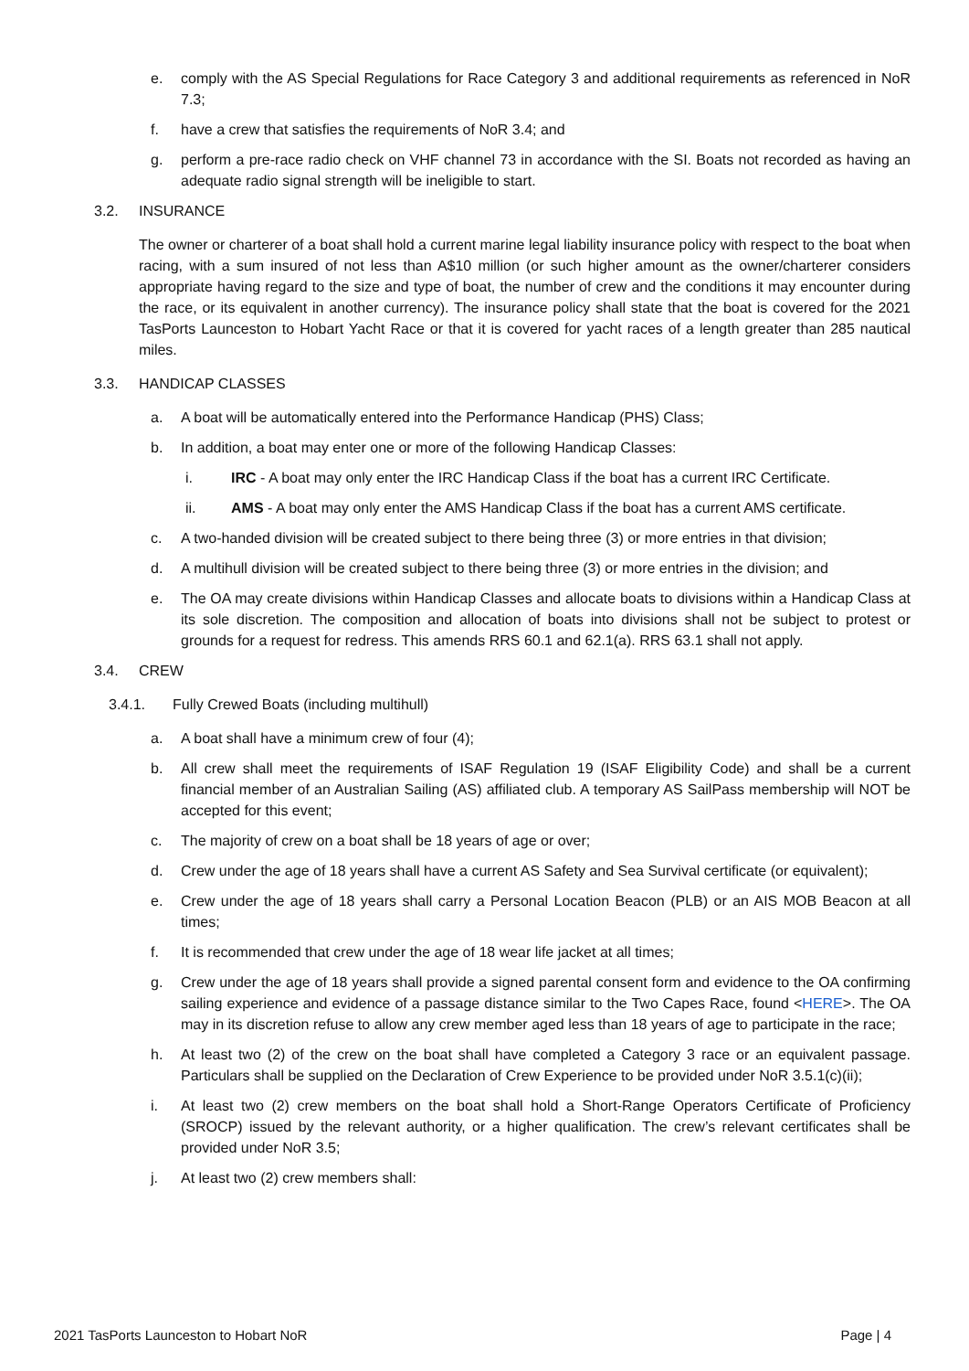e. comply with the AS Special Regulations for Race Category 3 and additional requirements as referenced in NoR 7.3;
f. have a crew that satisfies the requirements of NoR 3.4; and
g. perform a pre-race radio check on VHF channel 73 in accordance with the SI. Boats not recorded as having an adequate radio signal strength will be ineligible to start.
3.2. INSURANCE
The owner or charterer of a boat shall hold a current marine legal liability insurance policy with respect to the boat when racing, with a sum insured of not less than A$10 million (or such higher amount as the owner/charterer considers appropriate having regard to the size and type of boat, the number of crew and the conditions it may encounter during the race, or its equivalent in another currency). The insurance policy shall state that the boat is covered for the 2021 TasPorts Launceston to Hobart Yacht Race or that it is covered for yacht races of a length greater than 285 nautical miles.
3.3. HANDICAP CLASSES
a. A boat will be automatically entered into the Performance Handicap (PHS) Class;
b. In addition, a boat may enter one or more of the following Handicap Classes:
i. IRC - A boat may only enter the IRC Handicap Class if the boat has a current IRC Certificate.
ii. AMS - A boat may only enter the AMS Handicap Class if the boat has a current AMS certificate.
c. A two-handed division will be created subject to there being three (3) or more entries in that division;
d. A multihull division will be created subject to there being three (3) or more entries in the division; and
e. The OA may create divisions within Handicap Classes and allocate boats to divisions within a Handicap Class at its sole discretion. The composition and allocation of boats into divisions shall not be subject to protest or grounds for a request for redress. This amends RRS 60.1 and 62.1(a). RRS 63.1 shall not apply.
3.4. CREW
3.4.1. Fully Crewed Boats (including multihull)
a. A boat shall have a minimum crew of four (4);
b. All crew shall meet the requirements of ISAF Regulation 19 (ISAF Eligibility Code) and shall be a current financial member of an Australian Sailing (AS) affiliated club. A temporary AS SailPass membership will NOT be accepted for this event;
c. The majority of crew on a boat shall be 18 years of age or over;
d. Crew under the age of 18 years shall have a current AS Safety and Sea Survival certificate (or equivalent);
e. Crew under the age of 18 years shall carry a Personal Location Beacon (PLB) or an AIS MOB Beacon at all times;
f. It is recommended that crew under the age of 18 wear life jacket at all times;
g. Crew under the age of 18 years shall provide a signed parental consent form and evidence to the OA confirming sailing experience and evidence of a passage distance similar to the Two Capes Race, found <HERE>. The OA may in its discretion refuse to allow any crew member aged less than 18 years of age to participate in the race;
h. At least two (2) of the crew on the boat shall have completed a Category 3 race or an equivalent passage. Particulars shall be supplied on the Declaration of Crew Experience to be provided under NoR 3.5.1(c)(ii);
i. At least two (2) crew members on the boat shall hold a Short-Range Operators Certificate of Proficiency (SROCP) issued by the relevant authority, or a higher qualification. The crew’s relevant certificates shall be provided under NoR 3.5;
j. At least two (2) crew members shall:
2021 TasPorts Launceston to Hobart NoR Page | 4